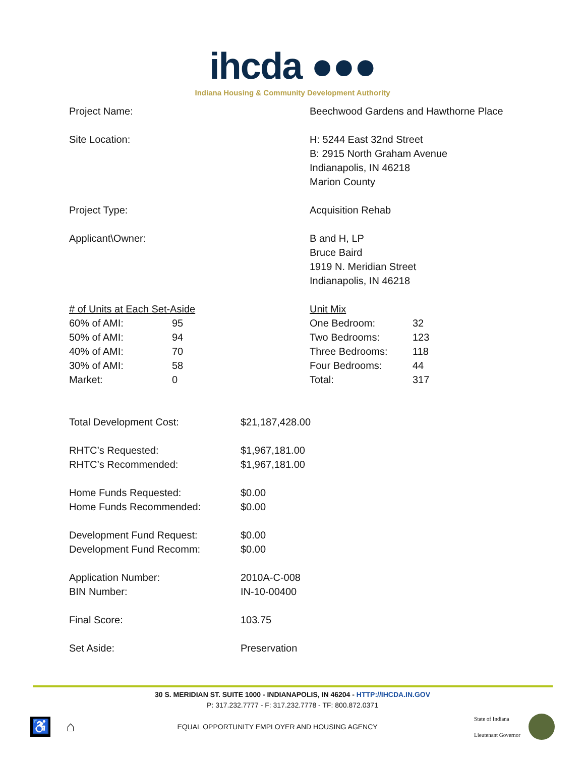ihcda ●●●
Indiana Housing & Community Development Authority
| Project Name: | Beechwood Gardens and Hawthorne Place |
| Site Location: | H: 5244 East 32nd Street B: 2915 North Graham Avenue Indianapolis, IN 46218 Marion County |
| Project Type: | Acquisition Rehab |
| Applicant\Owner: | B and H, LP Bruce Baird 1919 N. Meridian Street Indianapolis, IN 46218 |
| # of Units at Each Set-Aside | | Unit Mix | |
| 60% of AMI: | 95 | One Bedroom: | 32 |
| 50% of AMI: | 94 | Two Bedrooms: | 123 |
| 40% of AMI: | 70 | Three Bedrooms: | 118 |
| 30% of AMI: | 58 | Four Bedrooms: | 44 |
| Market: | 0 | Total: | 317 |
| Total Development Cost: | $21,187,428.00 |
| RHTC’s Requested: RHTC’s Recommended: | $1,967,181.00 $1,967,181.00 |
| Home Funds Requested: Home Funds Recommended: | $0.00 $0.00 |
| Development Fund Request: Development Fund Recomm: | $0.00 $0.00 |
| Application Number: BIN Number: | 2010A-C-008 IN-10-00400 |
| Final Score: | 103.75 |
| Set Aside: | Preservation |
30 S. MERIDIAN ST. SUITE 1000 - INDIANAPOLIS, IN 46204 - HTTP://IHCDA.IN.GOV
P: 317.232.7777 - F: 317.232.7778 - TF: 800.872.0371
♿ ⌂
EQUAL OPPORTUNITY EMPLOYER AND HOUSING AGENCY
State of Indiana
Lieutenant Governor